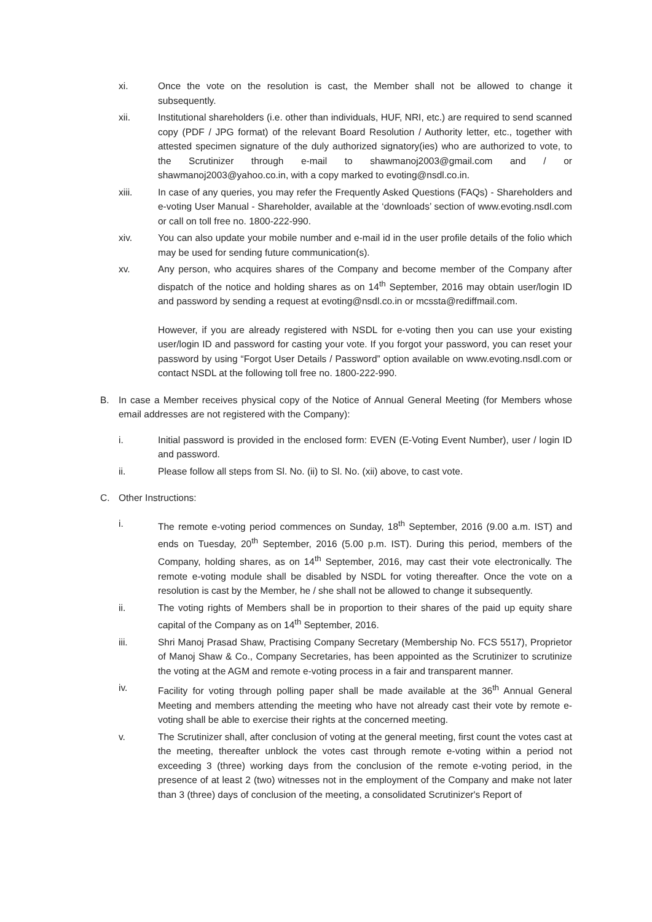xi. Once the vote on the resolution is cast, the Member shall not be allowed to change it subsequently.
xii. Institutional shareholders (i.e. other than individuals, HUF, NRI, etc.) are required to send scanned copy (PDF / JPG format) of the relevant Board Resolution / Authority letter, etc., together with attested specimen signature of the duly authorized signatory(ies) who are authorized to vote, to the Scrutinizer through e-mail to shawmanoj2003@gmail.com and / or shawmanoj2003@yahoo.co.in, with a copy marked to evoting@nsdl.co.in.
xiii. In case of any queries, you may refer the Frequently Asked Questions (FAQs) - Shareholders and e-voting User Manual - Shareholder, available at the ‘downloads’ section of www.evoting.nsdl.com or call on toll free no. 1800-222-990.
xiv. You can also update your mobile number and e-mail id in the user profile details of the folio which may be used for sending future communication(s).
xv. Any person, who acquires shares of the Company and become member of the Company after dispatch of the notice and holding shares as on 14<sup>th</sup> September, 2016 may obtain user/login ID and password by sending a request at evoting@nsdl.co.in or mcssta@rediffmail.com.
However, if you are already registered with NSDL for e-voting then you can use your existing user/login ID and password for casting your vote. If you forgot your password, you can reset your password by using “Forgot User Details / Password” option available on www.evoting.nsdl.com or contact NSDL at the following toll free no. 1800-222-990.
B. In case a Member receives physical copy of the Notice of Annual General Meeting (for Members whose email addresses are not registered with the Company):
i. Initial password is provided in the enclosed form: EVEN (E-Voting Event Number), user / login ID and password.
ii. Please follow all steps from Sl. No. (ii) to Sl. No. (xii) above, to cast vote.
C. Other Instructions:
i. The remote e-voting period commences on Sunday, 18<sup>th</sup> September, 2016 (9.00 a.m. IST) and ends on Tuesday, 20<sup>th</sup> September, 2016 (5.00 p.m. IST). During this period, members of the Company, holding shares, as on 14<sup>th</sup> September, 2016, may cast their vote electronically. The remote e-voting module shall be disabled by NSDL for voting thereafter. Once the vote on a resolution is cast by the Member, he / she shall not be allowed to change it subsequently.
ii. The voting rights of Members shall be in proportion to their shares of the paid up equity share capital of the Company as on 14<sup>th</sup> September, 2016.
iii. Shri Manoj Prasad Shaw, Practising Company Secretary (Membership No. FCS 5517), Proprietor of Manoj Shaw & Co., Company Secretaries, has been appointed as the Scrutinizer to scrutinize the voting at the AGM and remote e-voting process in a fair and transparent manner.
iv. Facility for voting through polling paper shall be made available at the 36<sup>th</sup> Annual General Meeting and members attending the meeting who have not already cast their vote by remote e-voting shall be able to exercise their rights at the concerned meeting.
v. The Scrutinizer shall, after conclusion of voting at the general meeting, first count the votes cast at the meeting, thereafter unblock the votes cast through remote e-voting within a period not exceeding 3 (three) working days from the conclusion of the remote e-voting period, in the presence of at least 2 (two) witnesses not in the employment of the Company and make not later than 3 (three) days of conclusion of the meeting, a consolidated Scrutinizer's Report of